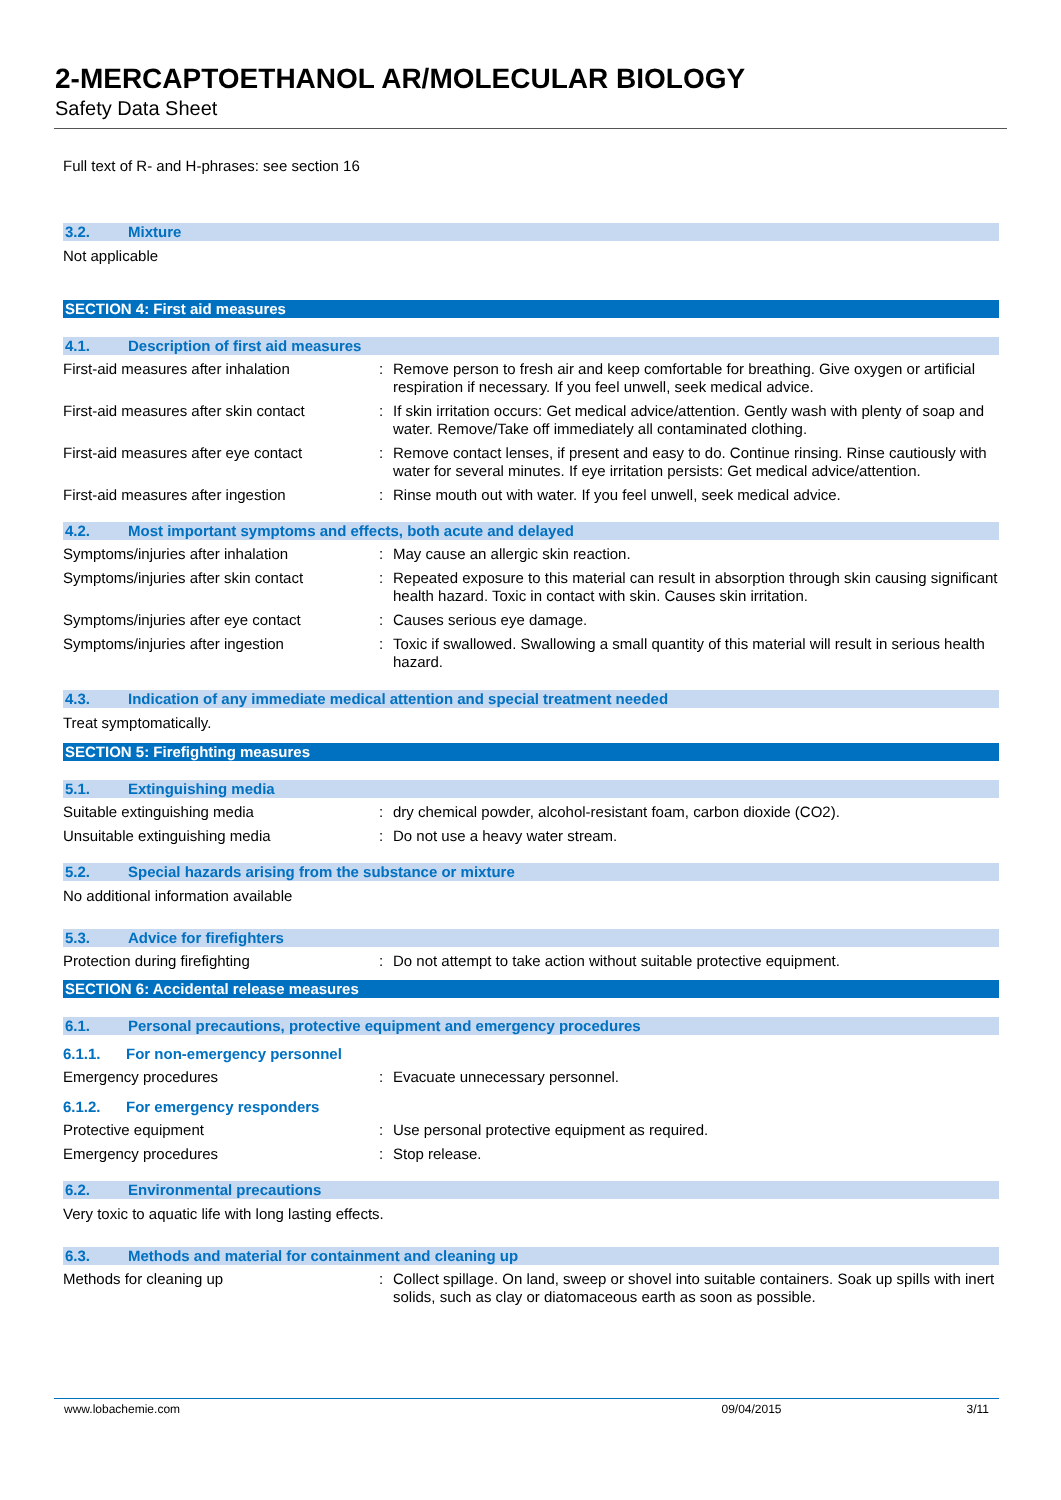2-MERCAPTOETHANOL AR/MOLECULAR BIOLOGY
Safety Data Sheet
Full text of R- and H-phrases: see section 16
3.2. Mixture
Not applicable
SECTION 4: First aid measures
4.1. Description of first aid measures
First-aid measures after inhalation : Remove person to fresh air and keep comfortable for breathing. Give oxygen or artificial respiration if necessary. If you feel unwell, seek medical advice.
First-aid measures after skin contact
: If skin irritation occurs: Get medical advice/attention. Gently wash with plenty of soap and water. Remove/Take off immediately all contaminated clothing.
First-aid measures after eye contact
: Remove contact lenses, if present and easy to do. Continue rinsing. Rinse cautiously with water for several minutes. If eye irritation persists: Get medical advice/attention.
First-aid measures after ingestion : Rinse mouth out with water. If you feel unwell, seek medical advice.
4.2. Most important symptoms and effects, both acute and delayed
Symptoms/injuries after inhalation : May cause an allergic skin reaction.
Symptoms/injuries after skin contact
: Repeated exposure to this material can result in absorption through skin causing significant health hazard. Toxic in contact with skin. Causes skin irritation.
Symptoms/injuries after eye contact : Causes serious eye damage.
Symptoms/injuries after ingestion : Toxic if swallowed. Swallowing a small quantity of this material will result in serious health hazard.
4.3. Indication of any immediate medical attention and special treatment needed
Treat symptomatically.
SECTION 5: Firefighting measures
5.1. Extinguishing media
Suitable extinguishing media : dry chemical powder, alcohol-resistant foam, carbon dioxide (CO2).
Unsuitable extinguishing media : Do not use a heavy water stream.
5.2. Special hazards arising from the substance or mixture
No additional information available
5.3. Advice for firefighters
Protection during firefighting : Do not attempt to take action without suitable protective equipment.
SECTION 6: Accidental release measures
6.1. Personal precautions, protective equipment and emergency procedures
6.1.1. For non-emergency personnel
Emergency procedures : Evacuate unnecessary personnel.
6.1.2. For emergency responders
Protective equipment : Use personal protective equipment as required.
Emergency procedures : Stop release.
6.2. Environmental precautions
Very toxic to aquatic life with long lasting effects.
6.3. Methods and material for containment and cleaning up
Methods for cleaning up : Collect spillage. On land, sweep or shovel into suitable containers. Soak up spills with inert solids, such as clay or diatomaceous earth as soon as possible.
www.lobachemie.com 09/04/2015 3/11